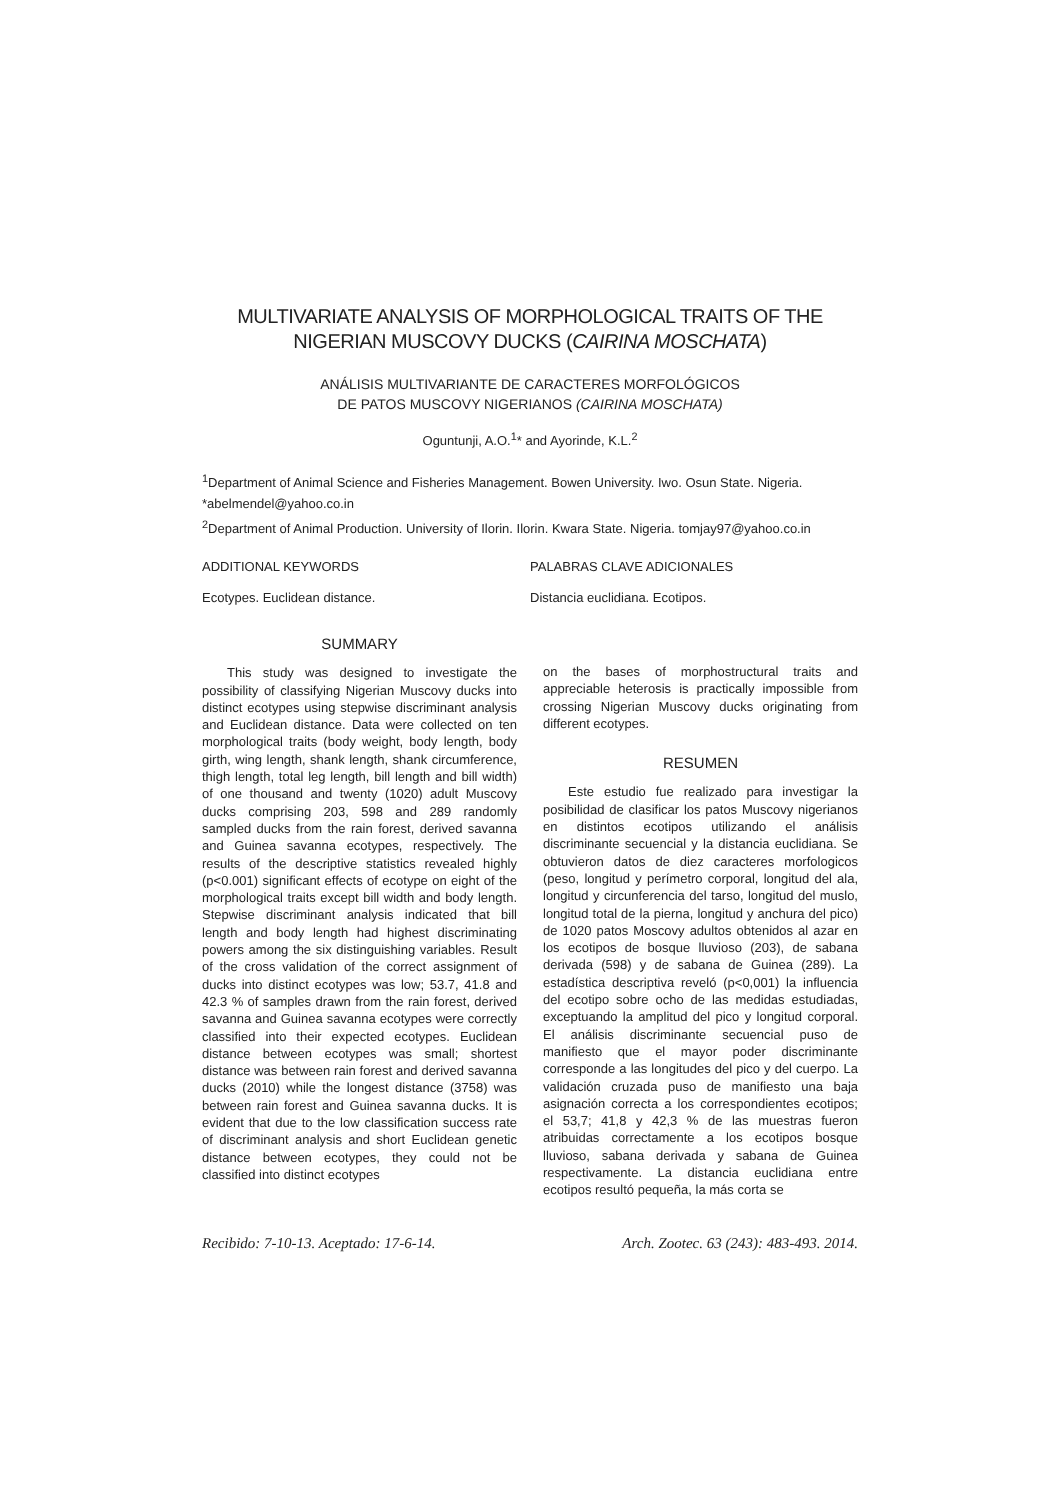MULTIVARIATE ANALYSIS OF MORPHOLOGICAL TRAITS OF THE NIGERIAN MUSCOVY DUCKS (CAIRINA MOSCHATA)
ANÁLISIS MULTIVARIANTE DE CARACTERES MORFOLÓGICOS
DE PATOS MUSCOVY NIGERIANOS (CAIRINA MOSCHATA)
Oguntunji, A.O.<sup>1</sup>* and Ayorinde, K.L.<sup>2</sup>
<sup>1</sup> Department of Animal Science and Fisheries Management. Bowen University. Iwo. Osun State. Nigeria. *abelmendel@yahoo.co.in
<sup>2</sup> Department of Animal Production. University of Ilorin. Ilorin. Kwara State. Nigeria. tomjay97@yahoo.co.in
ADDITIONAL KEYWORDS
Ecotypes. Euclidean distance.
PALABRAS CLAVE ADICIONALES
Distancia euclidiana. Ecotipos.
SUMMARY
This study was designed to investigate the possibility of classifying Nigerian Muscovy ducks into distinct ecotypes using stepwise discriminant analysis and Euclidean distance. Data were collected on ten morphological traits (body weight, body length, body girth, wing length, shank length, shank circumference, thigh length, total leg length, bill length and bill width) of one thousand and twenty (1020) adult Muscovy ducks comprising 203, 598 and 289 randomly sampled ducks from the rain forest, derived savanna and Guinea savanna ecotypes, respectively. The results of the descriptive statistics revealed highly (p<0.001) significant effects of ecotype on eight of the morphological traits except bill width and body length. Stepwise discriminant analysis indicated that bill length and body length had highest discriminating powers among the six distinguishing variables. Result of the cross validation of the correct assignment of ducks into distinct ecotypes was low; 53.7, 41.8 and 42.3 % of samples drawn from the rain forest, derived savanna and Guinea savanna ecotypes were correctly classified into their expected ecotypes. Euclidean distance between ecotypes was small; shortest distance was between rain forest and derived savanna ducks (2010) while the longest distance (3758) was between rain forest and Guinea savanna ducks. It is evident that due to the low classification success rate of discriminant analysis and short Euclidean genetic distance between ecotypes, they could not be classified into distinct ecotypes
on the bases of morphostructural traits and appreciable heterosis is practically impossible from crossing Nigerian Muscovy ducks originating from different ecotypes.
RESUMEN
Este estudio fue realizado para investigar la posibilidad de clasificar los patos Muscovy nigerianos en distintos ecotipos utilizando el análisis discriminante secuencial y la distancia euclidiana. Se obtuvieron datos de diez caracteres morfologicos (peso, longitud y perímetro corporal, longitud del ala, longitud y circunferencia del tarso, longitud del muslo, longitud total de la pierna, longitud y anchura del pico) de 1020 patos Moscovy adultos obtenidos al azar en los ecotipos de bosque lluvioso (203), de sabana derivada (598) y de sabana de Guinea (289). La estadística descriptiva reveló (p<0,001) la influencia del ecotipo sobre ocho de las medidas estudiadas, exceptuando la amplitud del pico y longitud corporal. El análisis discriminante secuencial puso de manifiesto que el mayor poder discriminante corresponde a las longitudes del pico y del cuerpo. La validación cruzada puso de manifiesto una baja asignación correcta a los correspondientes ecotipos; el 53,7; 41,8 y 42,3 % de las muestras fueron atribuidas correctamente a los ecotipos bosque lluvioso, sabana derivada y sabana de Guinea respectivamente. La distancia euclidiana entre ecotipos resultó pequeña, la más corta se
Recibido: 7-10-13. Aceptado: 17-6-14. Arch. Zootec. 63 (243): 483-493. 2014.